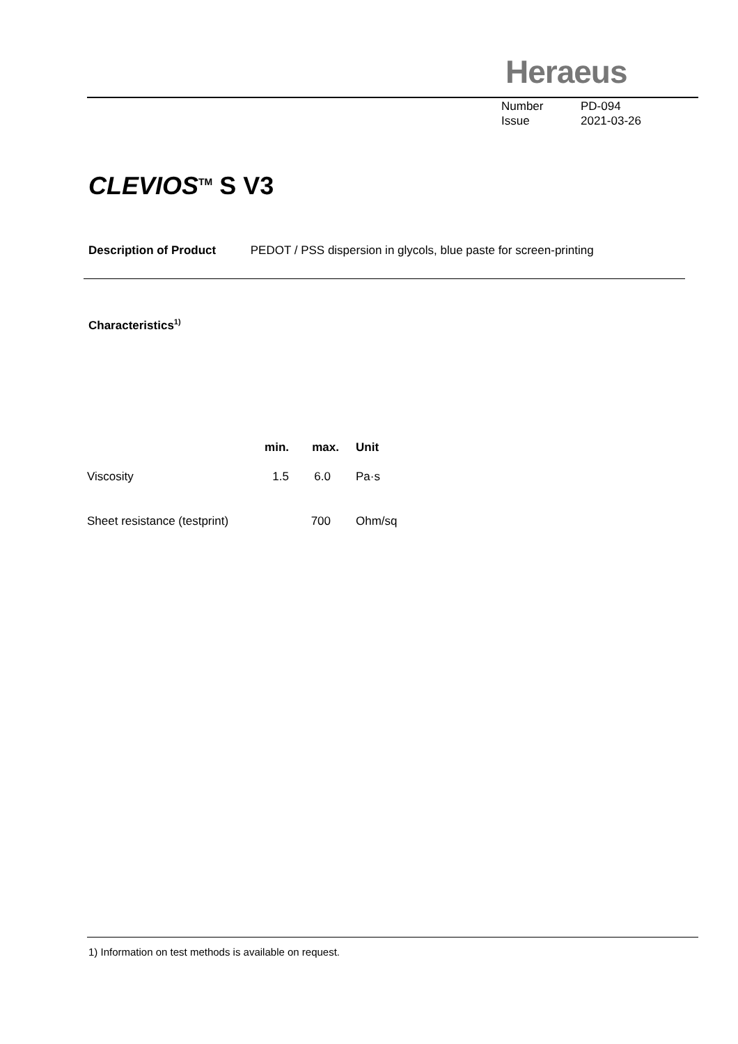Heraeus
Number PD-094
Issue 2021-03-26
CLEVIOS<sup>TM</sup> S V3
Description of Product PEDOT / PSS dispersion in glycols, blue paste for screen-printing
Characteristics<sup>1)</sup>
| | min. | max. | Unit |
| --- | --- | --- | --- |
| Viscosity | 1.5 | 6.0 | Pa·s |
| Sheet resistance (testprint) | | 700 | Ohm/sq |
1) Information on test methods is available on request.